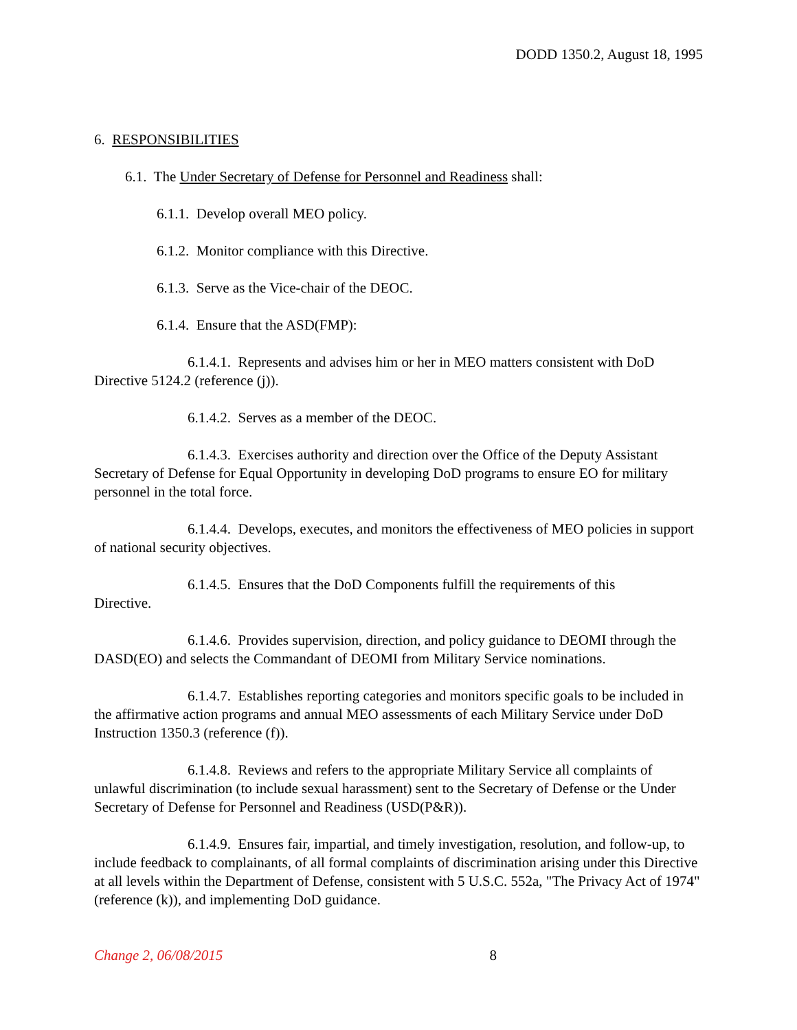DODD 1350.2, August 18, 1995
6. RESPONSIBILITIES
6.1. The Under Secretary of Defense for Personnel and Readiness shall:
6.1.1. Develop overall MEO policy.
6.1.2. Monitor compliance with this Directive.
6.1.3. Serve as the Vice-chair of the DEOC.
6.1.4. Ensure that the ASD(FMP):
6.1.4.1. Represents and advises him or her in MEO matters consistent with DoD Directive 5124.2 (reference (j)).
6.1.4.2. Serves as a member of the DEOC.
6.1.4.3. Exercises authority and direction over the Office of the Deputy Assistant Secretary of Defense for Equal Opportunity in developing DoD programs to ensure EO for military personnel in the total force.
6.1.4.4. Develops, executes, and monitors the effectiveness of MEO policies in support of national security objectives.
6.1.4.5. Ensures that the DoD Components fulfill the requirements of this
Directive.
6.1.4.6. Provides supervision, direction, and policy guidance to DEOMI through the DASD(EO) and selects the Commandant of DEOMI from Military Service nominations.
6.1.4.7. Establishes reporting categories and monitors specific goals to be included in the affirmative action programs and annual MEO assessments of each Military Service under DoD Instruction 1350.3 (reference (f)).
6.1.4.8. Reviews and refers to the appropriate Military Service all complaints of unlawful discrimination (to include sexual harassment) sent to the Secretary of Defense or the Under Secretary of Defense for Personnel and Readiness (USD(P&R)).
6.1.4.9. Ensures fair, impartial, and timely investigation, resolution, and follow-up, to include feedback to complainants, of all formal complaints of discrimination arising under this Directive at all levels within the Department of Defense, consistent with 5 U.S.C. 552a, "The Privacy Act of 1974" (reference (k)), and implementing DoD guidance.
Change 2, 06/08/2015 8